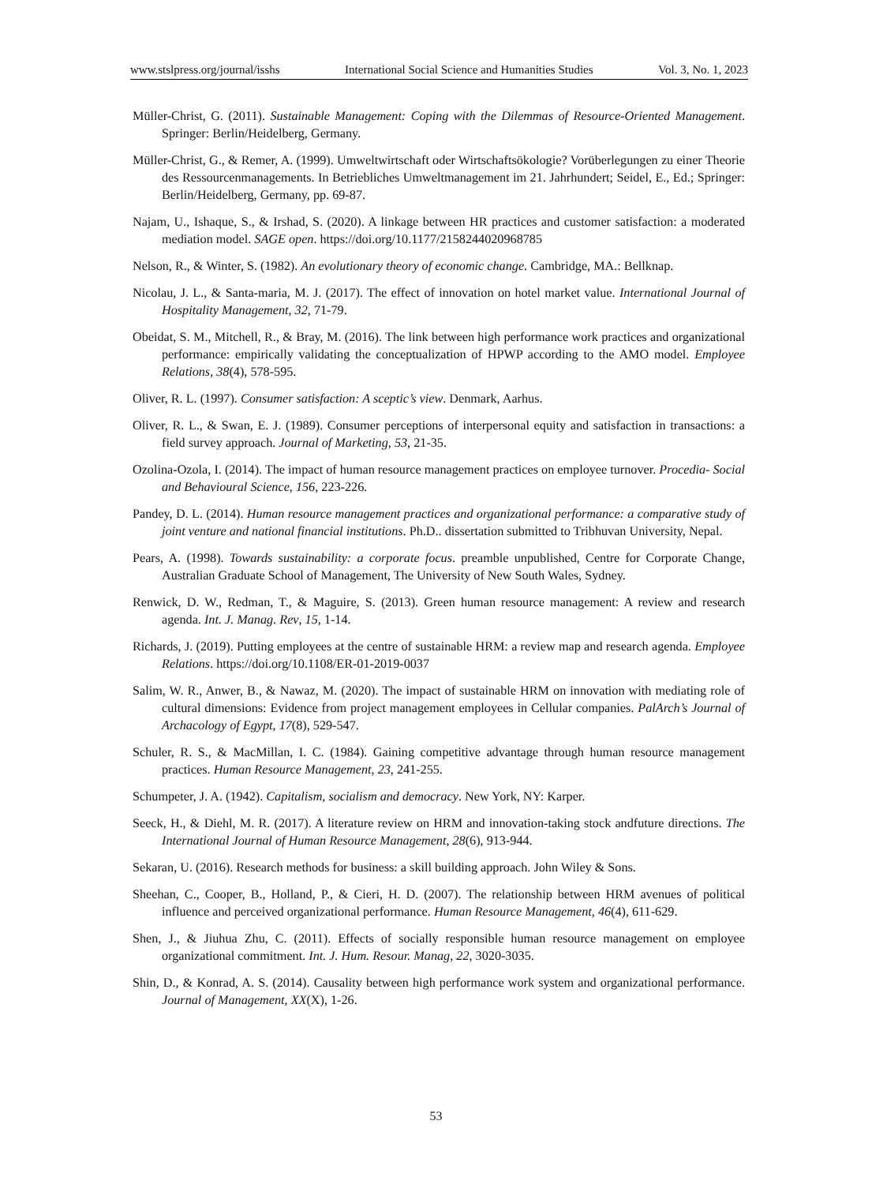www.stslpress.org/journal/isshs International Social Science and Humanities Studies Vol. 3, No. 1, 2023
Müller-Christ, G. (2011). Sustainable Management: Coping with the Dilemmas of Resource-Oriented Management. Springer: Berlin/Heidelberg, Germany.
Müller-Christ, G., & Remer, A. (1999). Umweltwirtschaft oder Wirtschaftsökologie? Vorüberlegungen zu einer Theorie des Ressourcenmanagements. In Betriebliches Umweltmanagement im 21. Jahrhundert; Seidel, E., Ed.; Springer: Berlin/Heidelberg, Germany, pp. 69-87.
Najam, U., Ishaque, S., & Irshad, S. (2020). A linkage between HR practices and customer satisfaction: a moderated mediation model. SAGE open. https://doi.org/10.1177/2158244020968785
Nelson, R., & Winter, S. (1982). An evolutionary theory of economic change. Cambridge, MA.: Bellknap.
Nicolau, J. L., & Santa-maria, M. J. (2017). The effect of innovation on hotel market value. International Journal of Hospitality Management, 32, 71-79.
Obeidat, S. M., Mitchell, R., & Bray, M. (2016). The link between high performance work practices and organizational performance: empirically validating the conceptualization of HPWP according to the AMO model. Employee Relations, 38(4), 578-595.
Oliver, R. L. (1997). Consumer satisfaction: A sceptic’s view. Denmark, Aarhus.
Oliver, R. L., & Swan, E. J. (1989). Consumer perceptions of interpersonal equity and satisfaction in transactions: a field survey approach. Journal of Marketing, 53, 21-35.
Ozolina-Ozola, I. (2014). The impact of human resource management practices on employee turnover. Procedia- Social and Behavioural Science, 156, 223-226.
Pandey, D. L. (2014). Human resource management practices and organizational performance: a comparative study of joint venture and national financial institutions. Ph.D.. dissertation submitted to Tribhuvan University, Nepal.
Pears, A. (1998). Towards sustainability: a corporate focus. preamble unpublished, Centre for Corporate Change, Australian Graduate School of Management, The University of New South Wales, Sydney.
Renwick, D. W., Redman, T., & Maguire, S. (2013). Green human resource management: A review and research agenda. Int. J. Manag. Rev, 15, 1-14.
Richards, J. (2019). Putting employees at the centre of sustainable HRM: a review map and research agenda. Employee Relations. https://doi.org/10.1108/ER-01-2019-0037
Salim, W. R., Anwer, B., & Nawaz, M. (2020). The impact of sustainable HRM on innovation with mediating role of cultural dimensions: Evidence from project management employees in Cellular companies. PalArch’s Journal of Archacology of Egypt, 17(8), 529-547.
Schuler, R. S., & MacMillan, I. C. (1984). Gaining competitive advantage through human resource management practices. Human Resource Management, 23, 241-255.
Schumpeter, J. A. (1942). Capitalism, socialism and democracy. New York, NY: Karper.
Seeck, H., & Diehl, M. R. (2017). A literature review on HRM and innovation-taking stock andfuture directions. The International Journal of Human Resource Management, 28(6), 913-944.
Sekaran, U. (2016). Research methods for business: a skill building approach. John Wiley & Sons.
Sheehan, C., Cooper, B., Holland, P., & Cieri, H. D. (2007). The relationship between HRM avenues of political influence and perceived organizational performance. Human Resource Management, 46(4), 611-629.
Shen, J., & Jiuhua Zhu, C. (2011). Effects of socially responsible human resource management on employee organizational commitment. Int. J. Hum. Resour. Manag, 22, 3020-3035.
Shin, D., & Konrad, A. S. (2014). Causality between high performance work system and organizational performance. Journal of Management, XX(X), 1-26.
53